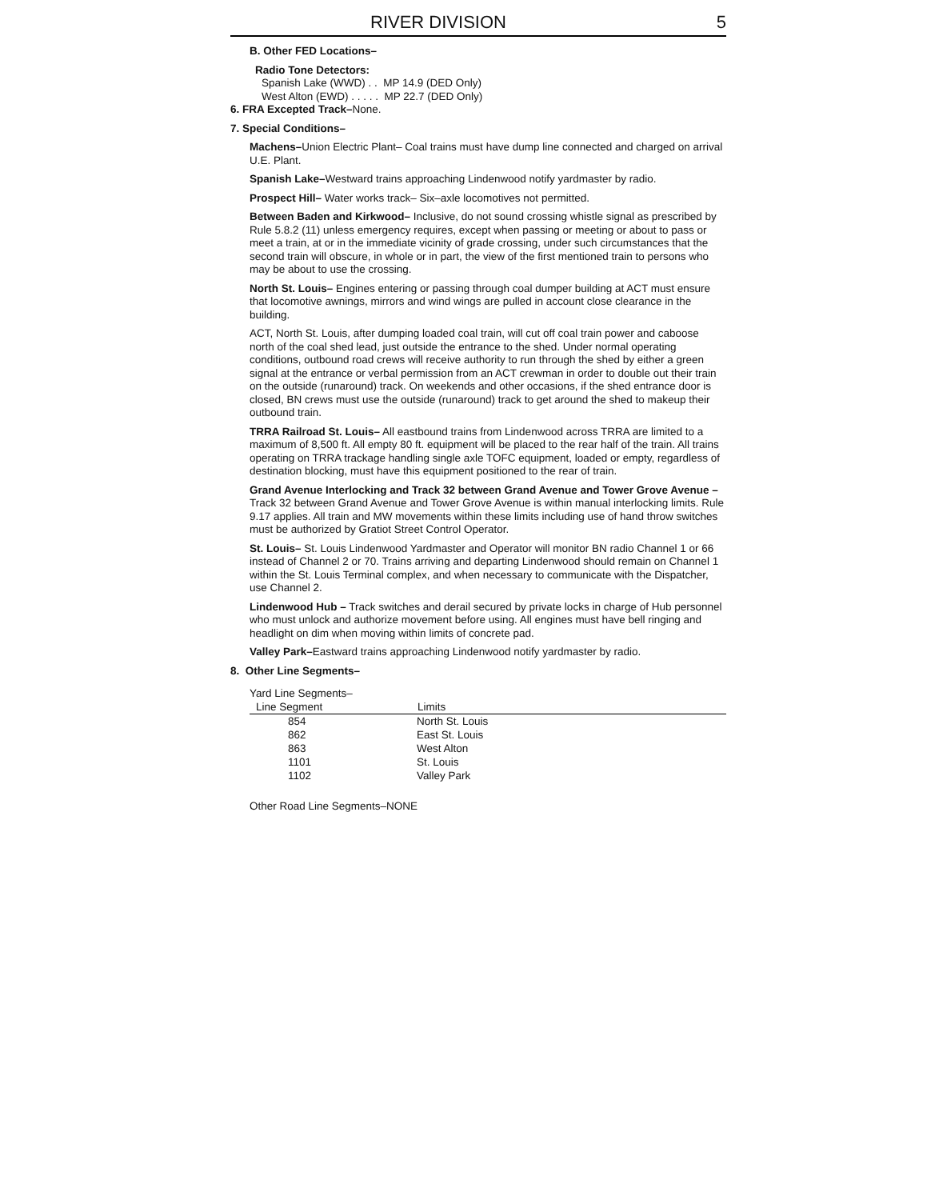RIVER DIVISION 5
B. Other FED Locations–
Radio Tone Detectors:
Spanish Lake (WWD) . . MP 14.9 (DED Only)
West Alton (EWD) . . . . . MP 22.7 (DED Only)
6. FRA Excepted Track–None.
7. Special Conditions–
Machens–Union Electric Plant– Coal trains must have dump line connected and charged on arrival U.E. Plant.
Spanish Lake–Westward trains approaching Lindenwood notify yardmaster by radio.
Prospect Hill– Water works track– Six–axle locomotives not permitted.
Between Baden and Kirkwood– Inclusive, do not sound crossing whistle signal as prescribed by Rule 5.8.2 (11) unless emergency requires, except when passing or meeting or about to pass or meet a train, at or in the immediate vicinity of grade crossing, under such circumstances that the second train will obscure, in whole or in part, the view of the first mentioned train to persons who may be about to use the crossing.
North St. Louis– Engines entering or passing through coal dumper building at ACT must ensure that locomotive awnings, mirrors and wind wings are pulled in account close clearance in the building.
ACT, North St. Louis, after dumping loaded coal train, will cut off coal train power and caboose north of the coal shed lead, just outside the entrance to the shed. Under normal operating conditions, outbound road crews will receive authority to run through the shed by either a green signal at the entrance or verbal permission from an ACT crewman in order to double out their train on the outside (runaround) track. On weekends and other occasions, if the shed entrance door is closed, BN crews must use the outside (runaround) track to get around the shed to makeup their outbound train.
TRRA Railroad St. Louis– All eastbound trains from Lindenwood across TRRA are limited to a maximum of 8,500 ft. All empty 80 ft. equipment will be placed to the rear half of the train. All trains operating on TRRA trackage handling single axle TOFC equipment, loaded or empty, regardless of destination blocking, must have this equipment positioned to the rear of train.
Grand Avenue Interlocking and Track 32 between Grand Avenue and Tower Grove Avenue – Track 32 between Grand Avenue and Tower Grove Avenue is within manual interlocking limits. Rule 9.17 applies. All train and MW movements within these limits including use of hand throw switches must be authorized by Gratiot Street Control Operator.
St. Louis– St. Louis Lindenwood Yardmaster and Operator will monitor BN radio Channel 1 or 66 instead of Channel 2 or 70. Trains arriving and departing Lindenwood should remain on Channel 1 within the St. Louis Terminal complex, and when necessary to communicate with the Dispatcher, use Channel 2.
Lindenwood Hub – Track switches and derail secured by private locks in charge of Hub personnel who must unlock and authorize movement before using. All engines must have bell ringing and headlight on dim when moving within limits of concrete pad.
Valley Park–Eastward trains approaching Lindenwood notify yardmaster by radio.
8. Other Line Segments–
Yard Line Segments–
| Line Segment | Limits |
| --- | --- |
| 854 | North St. Louis |
| 862 | East St. Louis |
| 863 | West Alton |
| 1101 | St. Louis |
| 1102 | Valley Park |
Other Road Line Segments–NONE